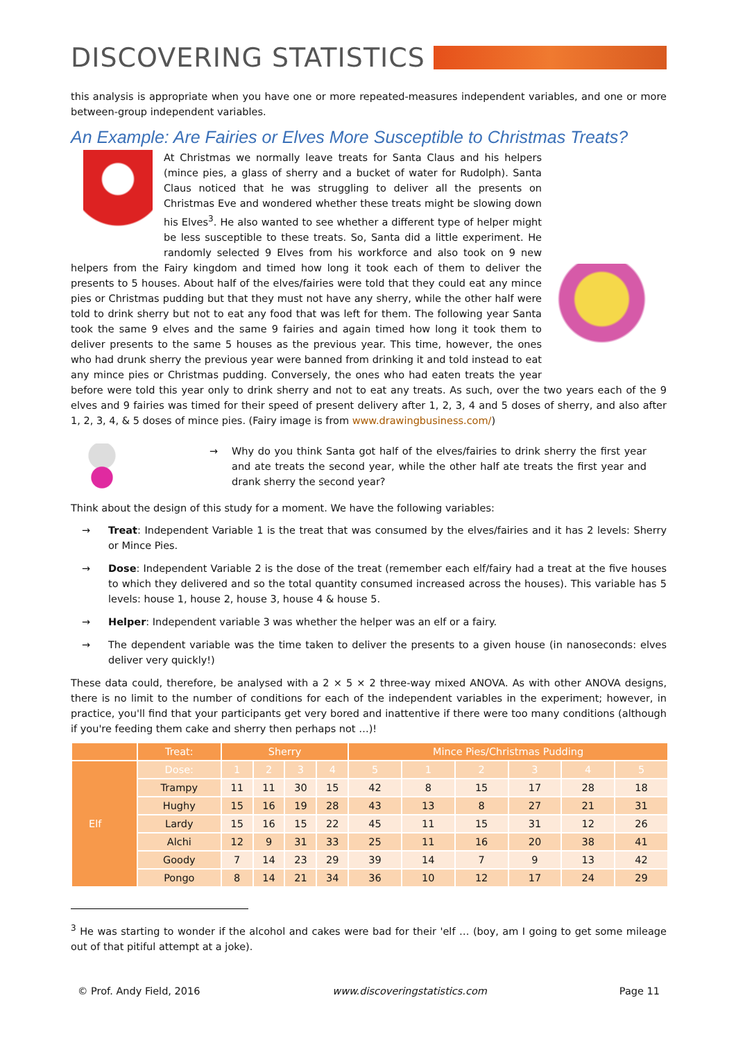DISCOVERING STATISTICS
this analysis is appropriate when you have one or more repeated-measures independent variables, and one or more between-group independent variables.
An Example: Are Fairies or Elves More Susceptible to Christmas Treats?
At Christmas we normally leave treats for Santa Claus and his helpers (mince pies, a glass of sherry and a bucket of water for Rudolph). Santa Claus noticed that he was struggling to deliver all the presents on Christmas Eve and wondered whether these treats might be slowing down his Elves<sup>3</sup>. He also wanted to see whether a different type of helper might be less susceptible to these treats. So, Santa did a little experiment. He randomly selected 9 Elves from his workforce and also took on 9 new helpers from the Fairy kingdom and timed how long it took each of them to deliver the presents to 5 houses. About half of the elves/fairies were told that they could eat any mince pies or Christmas pudding but that they must not have any sherry, while the other half were told to drink sherry but not to eat any food that was left for them. The following year Santa took the same 9 elves and the same 9 fairies and again timed how long it took them to deliver presents to the same 5 houses as the previous year. This time, however, the ones who had drunk sherry the previous year were banned from drinking it and told instead to eat any mince pies or Christmas pudding. Conversely, the ones who had eaten treats the year before were told this year only to drink sherry and not to eat any treats. As such, over the two years each of the 9 elves and 9 fairies was timed for their speed of present delivery after 1, 2, 3, 4 and 5 doses of sherry, and also after 1, 2, 3, 4, & 5 doses of mince pies. (Fairy image is from www.drawingbusiness.com/)
→ Why do you think Santa got half of the elves/fairies to drink sherry the first year and ate treats the second year, while the other half ate treats the first year and drank sherry the second year?
Think about the design of this study for a moment. We have the following variables:
→ Treat: Independent Variable 1 is the treat that was consumed by the elves/fairies and it has 2 levels: Sherry or Mince Pies.
→ Dose: Independent Variable 2 is the dose of the treat (remember each elf/fairy had a treat at the five houses to which they delivered and so the total quantity consumed increased across the houses). This variable has 5 levels: house 1, house 2, house 3, house 4 & house 5.
→ Helper: Independent variable 3 was whether the helper was an elf or a fairy.
→ The dependent variable was the time taken to deliver the presents to a given house (in nanoseconds: elves deliver very quickly!)
These data could, therefore, be analysed with a 2 × 5 × 2 three-way mixed ANOVA. As with other ANOVA designs, there is no limit to the number of conditions for each of the independent variables in the experiment; however, in practice, you'll find that your participants get very bored and inattentive if there were too many conditions (although if you're feeding them cake and sherry then perhaps not …)!
| | Treat: | Sherry | | | | Mince Pies/Christmas Pudding | | | | | |
| --- | --- | --- | --- | --- | --- | --- | --- | --- | --- | --- | --- |
| Elf | Dose: | 1 | 2 | 3 | 4 | 5 | 1 | 2 | 3 | 4 | 5 |
| | Trampy | 11 | 11 | 30 | 15 | 42 | 8 | 15 | 17 | 28 | 18 |
| | Hughy | 15 | 16 | 19 | 28 | 43 | 13 | 8 | 27 | 21 | 31 |
| | Lardy | 15 | 16 | 15 | 22 | 45 | 11 | 15 | 31 | 12 | 26 |
| | Alchi | 12 | 9 | 31 | 33 | 25 | 11 | 16 | 20 | 38 | 41 |
| | Goody | 7 | 14 | 23 | 29 | 39 | 14 | 7 | 9 | 13 | 42 |
| | Pongo | 8 | 14 | 21 | 34 | 36 | 10 | 12 | 17 | 24 | 29 |
<sup>3</sup> He was starting to wonder if the alcohol and cakes were bad for their 'elf … (boy, am I going to get some mileage out of that pitiful attempt at a joke).
© Prof. Andy Field, 2016 www.discoveringstatistics.com Page 11